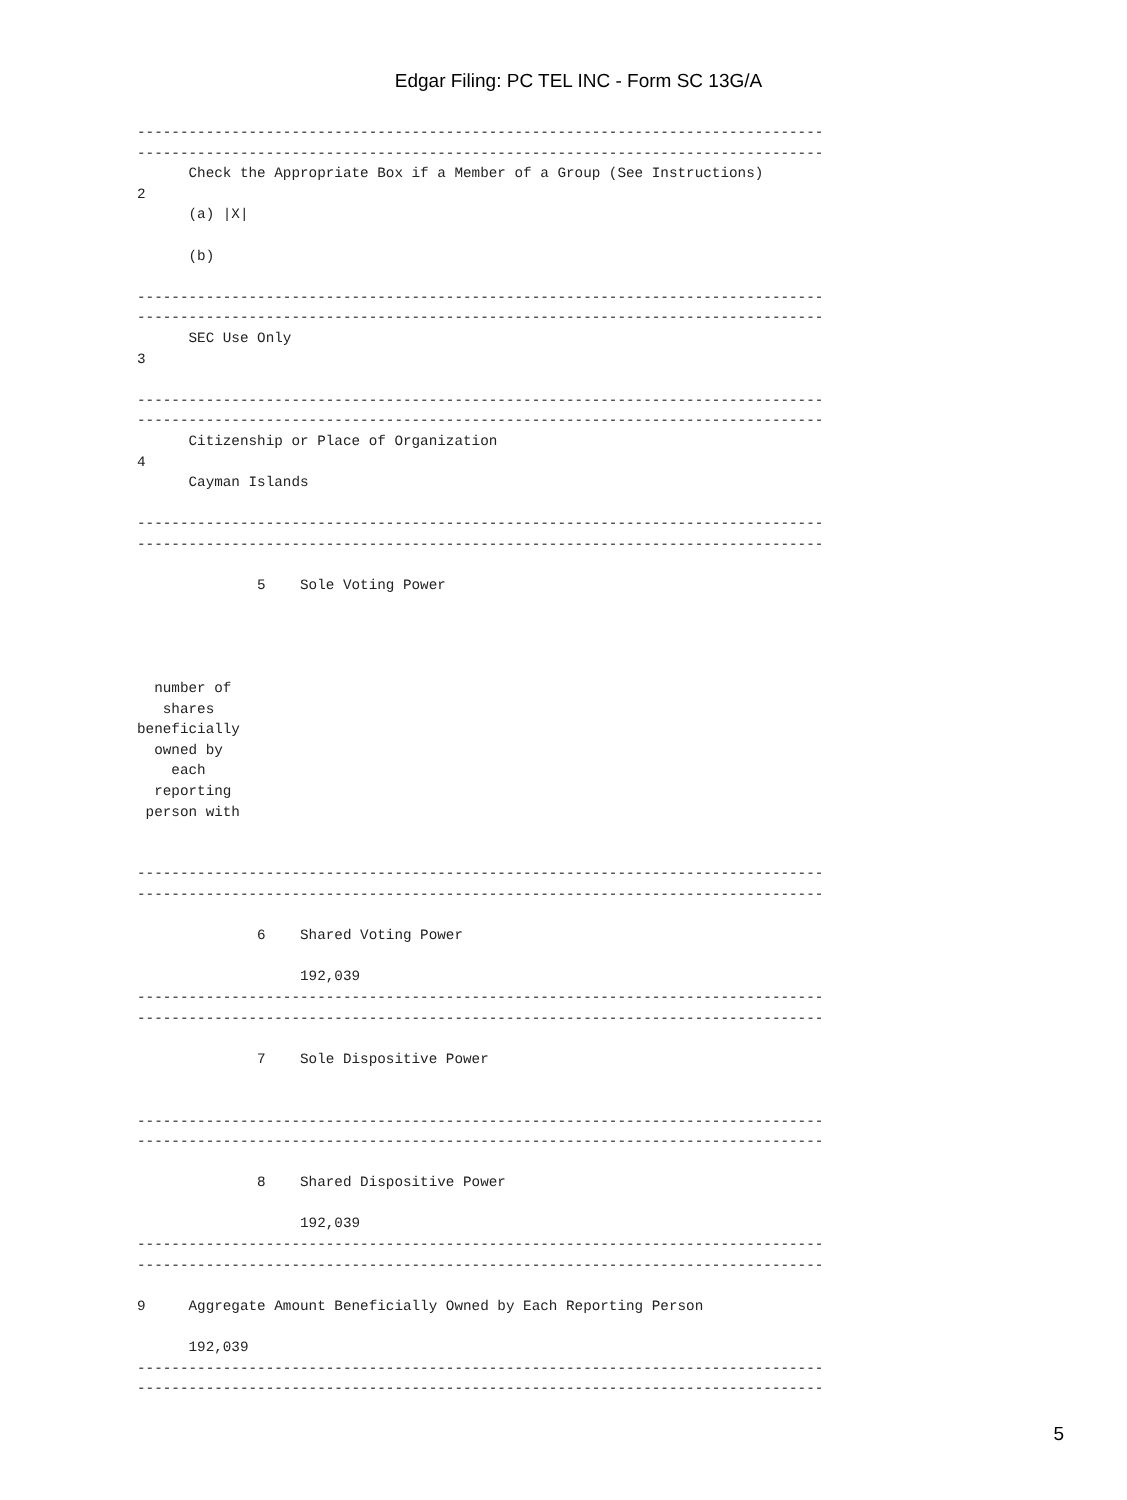Edgar Filing: PC TEL INC - Form SC 13G/A
--------------------------------------------------------------------------------
--------------------------------------------------------------------------------
      Check the Appropriate Box if a Member of a Group (See Instructions)
2
      (a) |X|

      (b)

--------------------------------------------------------------------------------
--------------------------------------------------------------------------------
      SEC Use Only
3

--------------------------------------------------------------------------------
--------------------------------------------------------------------------------
      Citizenship or Place of Organization
4
      Cayman Islands

--------------------------------------------------------------------------------
--------------------------------------------------------------------------------

              5    Sole Voting Power




  number of
   shares
beneficially
  owned by
    each
  reporting
 person with


--------------------------------------------------------------------------------
--------------------------------------------------------------------------------

              6    Shared Voting Power

                   192,039
--------------------------------------------------------------------------------
--------------------------------------------------------------------------------

              7    Sole Dispositive Power


--------------------------------------------------------------------------------
--------------------------------------------------------------------------------

              8    Shared Dispositive Power

                   192,039
--------------------------------------------------------------------------------
--------------------------------------------------------------------------------

9     Aggregate Amount Beneficially Owned by Each Reporting Person

      192,039
--------------------------------------------------------------------------------
--------------------------------------------------------------------------------
5